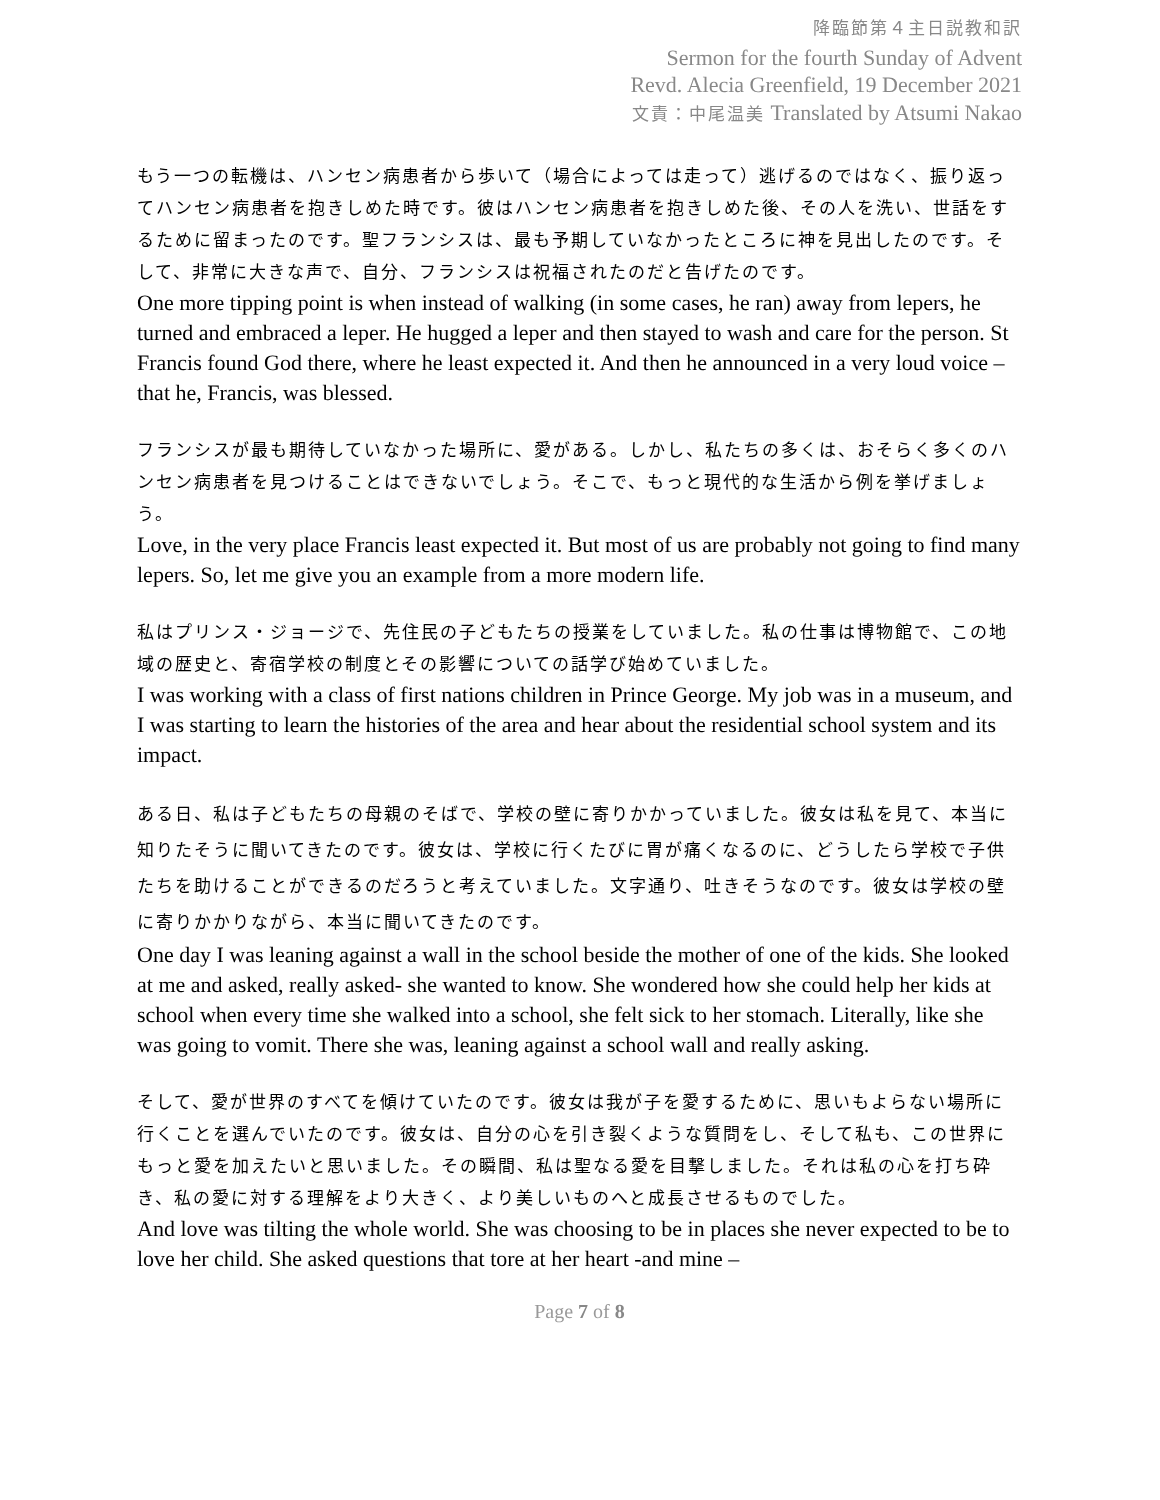降臨節第４主日説教和訳
Sermon for the fourth Sunday of Advent
Revd. Alecia Greenfield, 19 December 2021
文責：中尾温美 Translated by Atsumi Nakao
もう一つの転機は、ハンセン病患者から歩いて（場合によっては走って）逃げるのではなく、振り返ってハンセン病患者を抱きしめた時です。彼はハンセン病患者を抱きしめた後、その人を洗い、世話をするために留まったのです。聖フランシスは、最も予期していなかったところに神を見出したのです。そして、非常に大きな声で、自分、フランシスは祝福されたのだと告げたのです。
One more tipping point is when instead of walking (in some cases, he ran) away from lepers, he turned and embraced a leper. He hugged a leper and then stayed to wash and care for the person. St Francis found God there, where he least expected it. And then he announced in a very loud voice – that he, Francis, was blessed.
フランシスが最も期待していなかった場所に、愛がある。しかし、私たちの多くは、おそらく多くのハンセン病患者を見つけることはできないでしょう。そこで、もっと現代的な生活から例を挙げましょう。
Love, in the very place Francis least expected it. But most of us are probably not going to find many lepers. So, let me give you an example from a more modern life.
私はプリンス・ジョージで、先住民の子どもたちの授業をしていました。私の仕事は博物館で、この地域の歴史と、寄宿学校の制度とその影響についての話学び始めていました。
I was working with a class of first nations children in Prince George. My job was in a museum, and I was starting to learn the histories of the area and hear about the residential school system and its impact.
ある日、私は子どもたちの母親のそばで、学校の壁に寄りかかっていました。彼女は私を見て、本当に知りたそうに聞いてきたのです。彼女は、学校に行くたびに胃が痛くなるのに、どうしたら学校で子供たちを助けることができるのだろうと考えていました。文字通り、吐きそうなのです。彼女は学校の壁に寄りかかりながら、本当に聞いてきたのです。
One day I was leaning against a wall in the school beside the mother of one of the kids. She looked at me and asked, really asked- she wanted to know. She wondered how she could help her kids at school when every time she walked into a school, she felt sick to her stomach. Literally, like she was going to vomit. There she was, leaning against a school wall and really asking.
そして、愛が世界のすべてを傾けていたのです。彼女は我が子を愛するために、思いもよらない場所に行くことを選んでいたのです。彼女は、自分の心を引き裂くような質問をし、そして私も、この世界にもっと愛を加えたいと思いました。その瞬間、私は聖なる愛を目撃しました。それは私の心を打ち砕き、私の愛に対する理解をより大きく、より美しいものへと成長させるものでした。
And love was tilting the whole world. She was choosing to be in places she never expected to be to love her child. She asked questions that tore at her heart -and mine –
Page 7 of 8